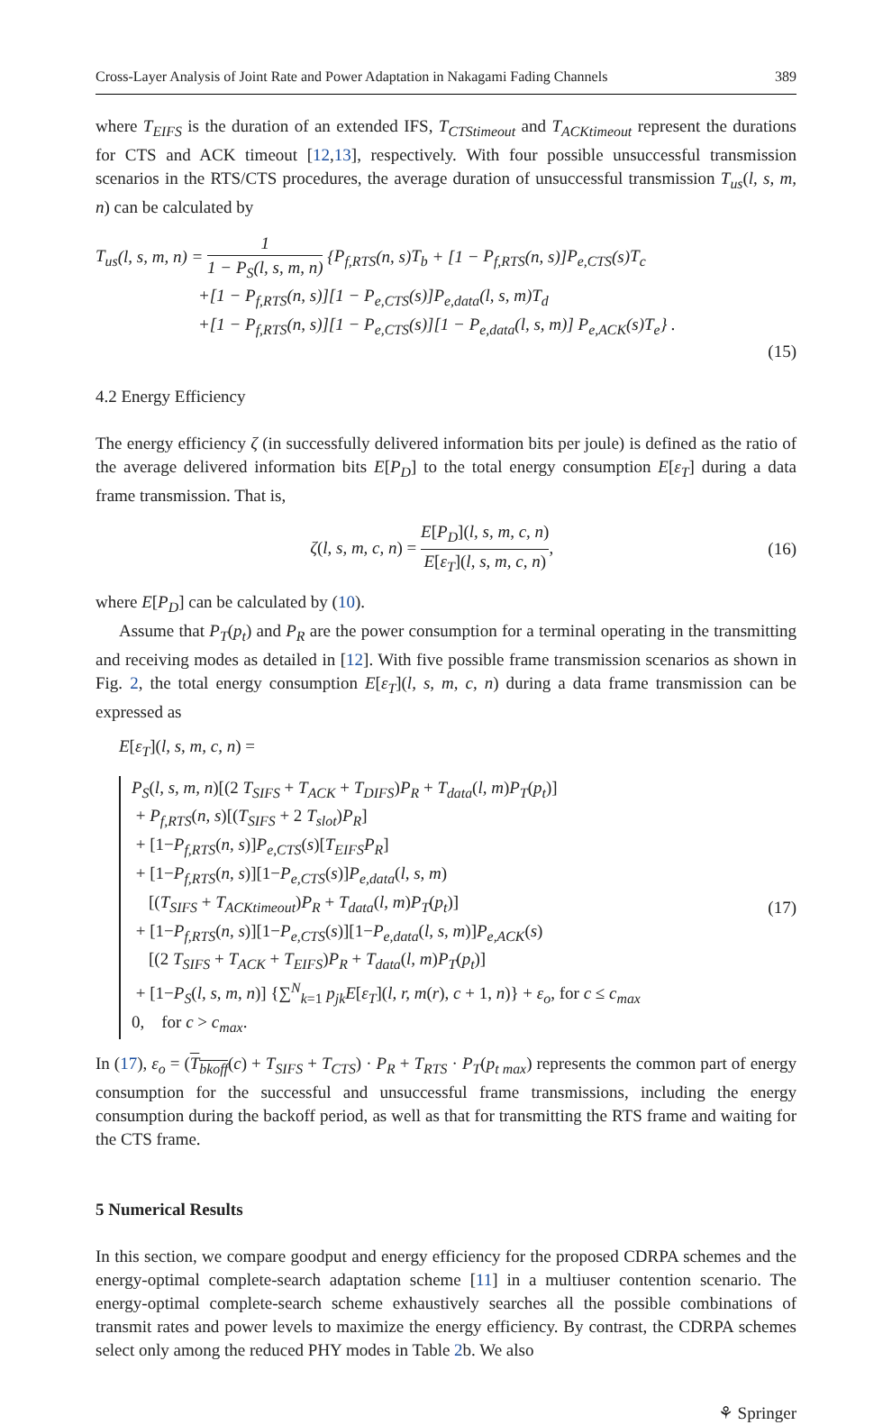Cross-Layer Analysis of Joint Rate and Power Adaptation in Nakagami Fading Channels 389
where T<sub>EIFS</sub> is the duration of an extended IFS, T<sub>CTStimeout</sub> and T<sub>ACKtimeout</sub> represent the durations for CTS and ACK timeout [12,13], respectively. With four possible unsuccessful transmission scenarios in the RTS/CTS procedures, the average duration of unsuccessful transmission T<sub>us</sub>(l, s, m, n) can be calculated by
T<sub>us</sub>(l, s, m, n) = 1 1 − P<sub>S</sub>(l, s, m, n) {P<sub>f,RTS</sub>(n, s)T<sub>b</sub> + [1 − P<sub>f,RTS</sub>(n, s)]P<sub>e,CTS</sub>(s)T<sub>c</sub>
+[1 − P<sub>f,RTS</sub>(n, s)][1 − P<sub>e,CTS</sub>(s)]P<sub>e,data</sub>(l, s, m)T<sub>d</sub>
+[1 − P<sub>f,RTS</sub>(n, s)][1 − P<sub>e,CTS</sub>(s)][1 − P<sub>e,data</sub>(l, s, m)] P<sub>e,ACK</sub>(s)T<sub>e</sub>} .
(15)
4.2 Energy Efficiency
The energy efficiency ζ (in successfully delivered information bits per joule) is defined as the ratio of the average delivered information bits E[P<sub>D</sub>] to the total energy consumption E[ε<sub>T</sub>] during a data frame transmission. That is,
ζ(l, s, m, c, n) = E[P<sub>D</sub>](l, s, m, c, n) E[ε<sub>T</sub>](l, s, m, c, n),
(16)
where E[P<sub>D</sub>] can be calculated by (10).
Assume that P<sub>T</sub>(p<sub>t</sub>) and P<sub>R</sub> are the power consumption for a terminal operating in the transmitting and receiving modes as detailed in [12]. With five possible frame transmission scenarios as shown in Fig. 2, the total energy consumption E[ε<sub>T</sub>](l, s, m, c, n) during a data frame transmission can be expressed as
E[ε<sub>T</sub>](l, s, m, c, n) =
P<sub>S</sub>(l, s, m, n)[(2 T<sub>SIFS</sub> + T<sub>ACK</sub> + T<sub>DIFS</sub>)P<sub>R</sub> + T<sub>data</sub>(l, m)P<sub>T</sub>(p<sub>t</sub>)]
+ P<sub>f,RTS</sub>(n, s)[(T<sub>SIFS</sub> + 2 T<sub>slot</sub>)P<sub>R</sub>]
+ [1−P<sub>f,RTS</sub>(n, s)]P<sub>e,CTS</sub>(s)[T<sub>EIFS</sub>P<sub>R</sub>]
+ [1−P<sub>f,RTS</sub>(n, s)][1−P<sub>e,CTS</sub>(s)]P<sub>e,data</sub>(l, s, m)
[(T<sub>SIFS</sub> + T<sub>ACKtimeout</sub>)P<sub>R</sub> + T<sub>data</sub>(l, m)P<sub>T</sub>(p<sub>t</sub>)]
+ [1−P<sub>f,RTS</sub>(n, s)][1−P<sub>e,CTS</sub>(s)][1−P<sub>e,data</sub>(l, s, m)]P<sub>e,ACK</sub>(s)
[(2 T<sub>SIFS</sub> + T<sub>ACK</sub> + T<sub>EIFS</sub>)P<sub>R</sub> + T<sub>data</sub>(l, m)P<sub>T</sub>(p<sub>t</sub>)]
+ [1−P<sub>S</sub>(l, s, m, n)] {∑<sup>N</sup><sub>k=1</sub> p<sub>jk</sub>E[ε<sub>T</sub>](l, r, m(r), c + 1, n)} + ε<sub>o</sub>, for c ≤ c<sub>max</sub>
0, for c > c<sub>max</sub>.
(17)
In (17), ε<sub>o</sub> = (T<sub>bkoff</sub>(c) + T<sub>SIFS</sub> + T<sub>CTS</sub>) · P<sub>R</sub> + T<sub>RTS</sub> · P<sub>T</sub>(p<sub>t max</sub>) represents the common part of energy consumption for the successful and unsuccessful frame transmissions, including the energy consumption during the backoff period, as well as that for transmitting the RTS frame and waiting for the CTS frame.
5 Numerical Results
In this section, we compare goodput and energy efficiency for the proposed CDRPA schemes and the energy-optimal complete-search adaptation scheme [11] in a multiuser contention scenario. The energy-optimal complete-search scheme exhaustively searches all the possible combinations of transmit rates and power levels to maximize the energy efficiency. By contrast, the CDRPA schemes select only among the reduced PHY modes in Table 2b. We also
⚘ Springer